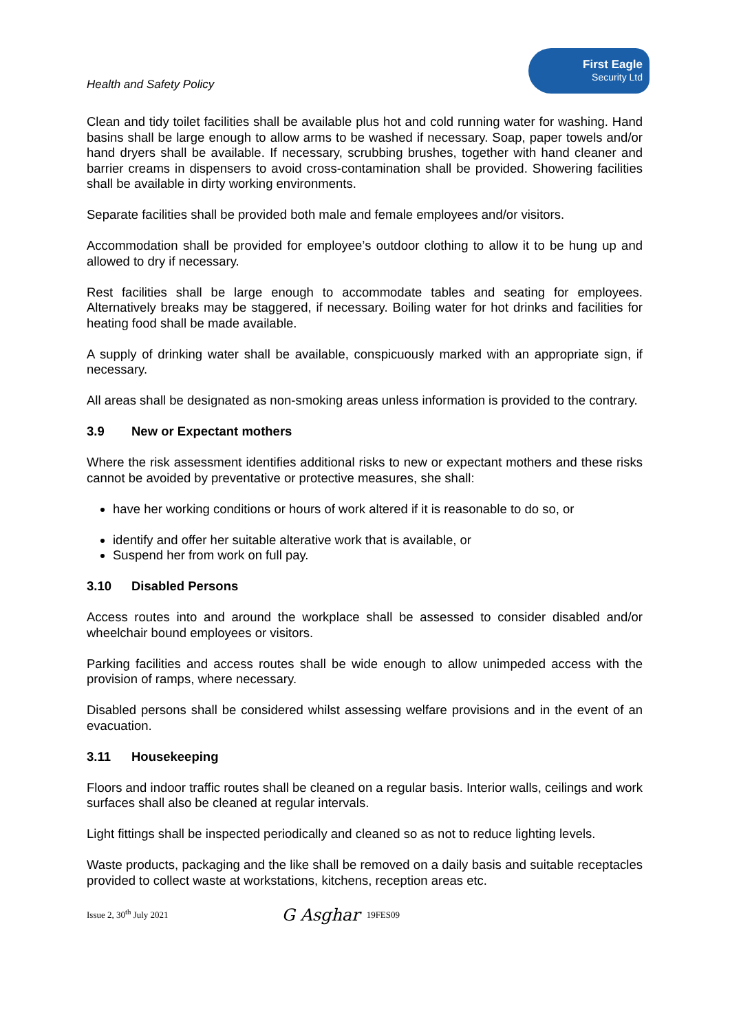Health and Safety Policy
First Eagle
Security Ltd
Clean and tidy toilet facilities shall be available plus hot and cold running water for washing. Hand basins shall be large enough to allow arms to be washed if necessary. Soap, paper towels and/or hand dryers shall be available. If necessary, scrubbing brushes, together with hand cleaner and barrier creams in dispensers to avoid cross-contamination shall be provided. Showering facilities shall be available in dirty working environments.
Separate facilities shall be provided both male and female employees and/or visitors.
Accommodation shall be provided for employee’s outdoor clothing to allow it to be hung up and allowed to dry if necessary.
Rest facilities shall be large enough to accommodate tables and seating for employees. Alternatively breaks may be staggered, if necessary. Boiling water for hot drinks and facilities for heating food shall be made available.
A supply of drinking water shall be available, conspicuously marked with an appropriate sign, if necessary.
All areas shall be designated as non-smoking areas unless information is provided to the contrary.
3.9 New or Expectant mothers
Where the risk assessment identifies additional risks to new or expectant mothers and these risks cannot be avoided by preventative or protective measures, she shall:
have her working conditions or hours of work altered if it is reasonable to do so, or
identify and offer her suitable alterative work that is available, or
Suspend her from work on full pay.
3.10 Disabled Persons
Access routes into and around the workplace shall be assessed to consider disabled and/or wheelchair bound employees or visitors.
Parking facilities and access routes shall be wide enough to allow unimpeded access with the provision of ramps, where necessary.
Disabled persons shall be considered whilst assessing welfare provisions and in the event of an evacuation.
3.11 Housekeeping
Floors and indoor traffic routes shall be cleaned on a regular basis. Interior walls, ceilings and work surfaces shall also be cleaned at regular intervals.
Light fittings shall be inspected periodically and cleaned so as not to reduce lighting levels.
Waste products, packaging and the like shall be removed on a daily basis and suitable receptacles provided to collect waste at workstations, kitchens, reception areas etc.
Issue 2, 30<sup>th</sup> July 2021 G Asghar 19FES09